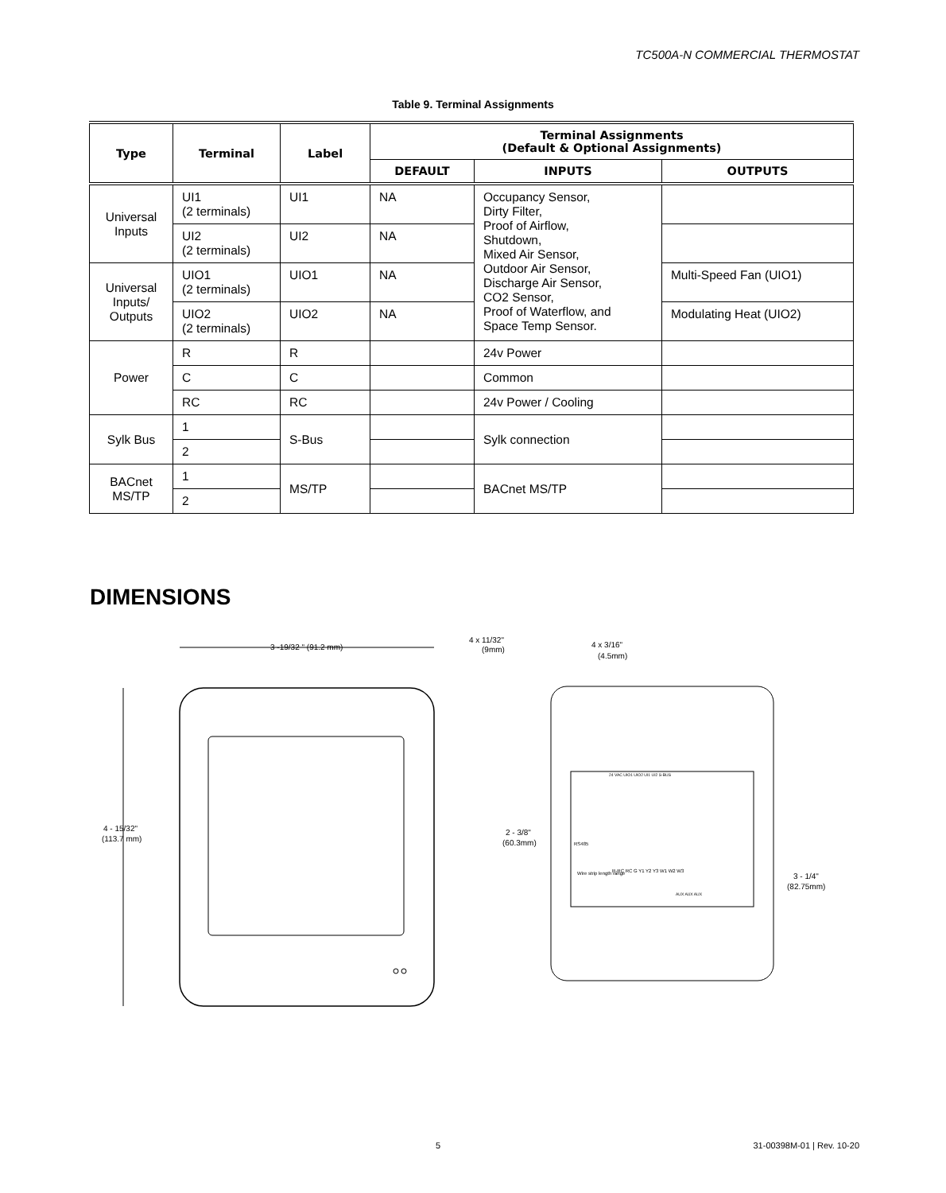TC500A-N COMMERCIAL THERMOSTAT
Table 9. Terminal Assignments
| Type | Terminal | Label | Terminal Assignments (Default & Optional Assignments) | | |
| --- | --- | --- | --- | --- | --- |
| | | | DEFAULT | INPUTS | OUTPUTS |
| Universal Inputs | UI1 (2 terminals) | UI1 | NA | Occupancy Sensor, Dirty Filter, Proof of Airflow, Shutdown, Mixed Air Sensor, Outdoor Air Sensor, Discharge Air Sensor, CO2 Sensor, Proof of Waterflow, and Space Temp Sensor. | |
| | UI2 (2 terminals) | UI2 | NA | | |
| Universal Inputs/ Outputs | UIO1 (2 terminals) | UIO1 | NA | | Multi-Speed Fan (UIO1) |
| | UIO2 (2 terminals) | UIO2 | NA | | Modulating Heat (UIO2) |
| Power | R | R | | 24v Power | |
| | C | C | | Common | |
| | RC | RC | | 24v Power / Cooling | |
| Sylk Bus | 1 | S-Bus | | Sylk connection | |
| | 2 | | | | |
| BACnet MS/TP | 1 | MS/TP | | BACnet MS/TP | |
| | 2 | | | | |
DIMENSIONS
3 -19/32 " (91.2 mm)
4 - 15/32"
(113.7 mm)
4 x 11/32"
(9mm)
4 x 3/16"
(4.5mm)
2 - 3/8"
(60.3mm)
3 - 1/4"
(82.75mm)
24 VAC UIO1 UIO2 UI1 UI2 S-BUS
RS485
Wire strip length range
R-RC RC G Y1 Y2 Y3 W1 W2 W3
AUX AUX AUX
5 31-00398M-01 | Rev. 10-20